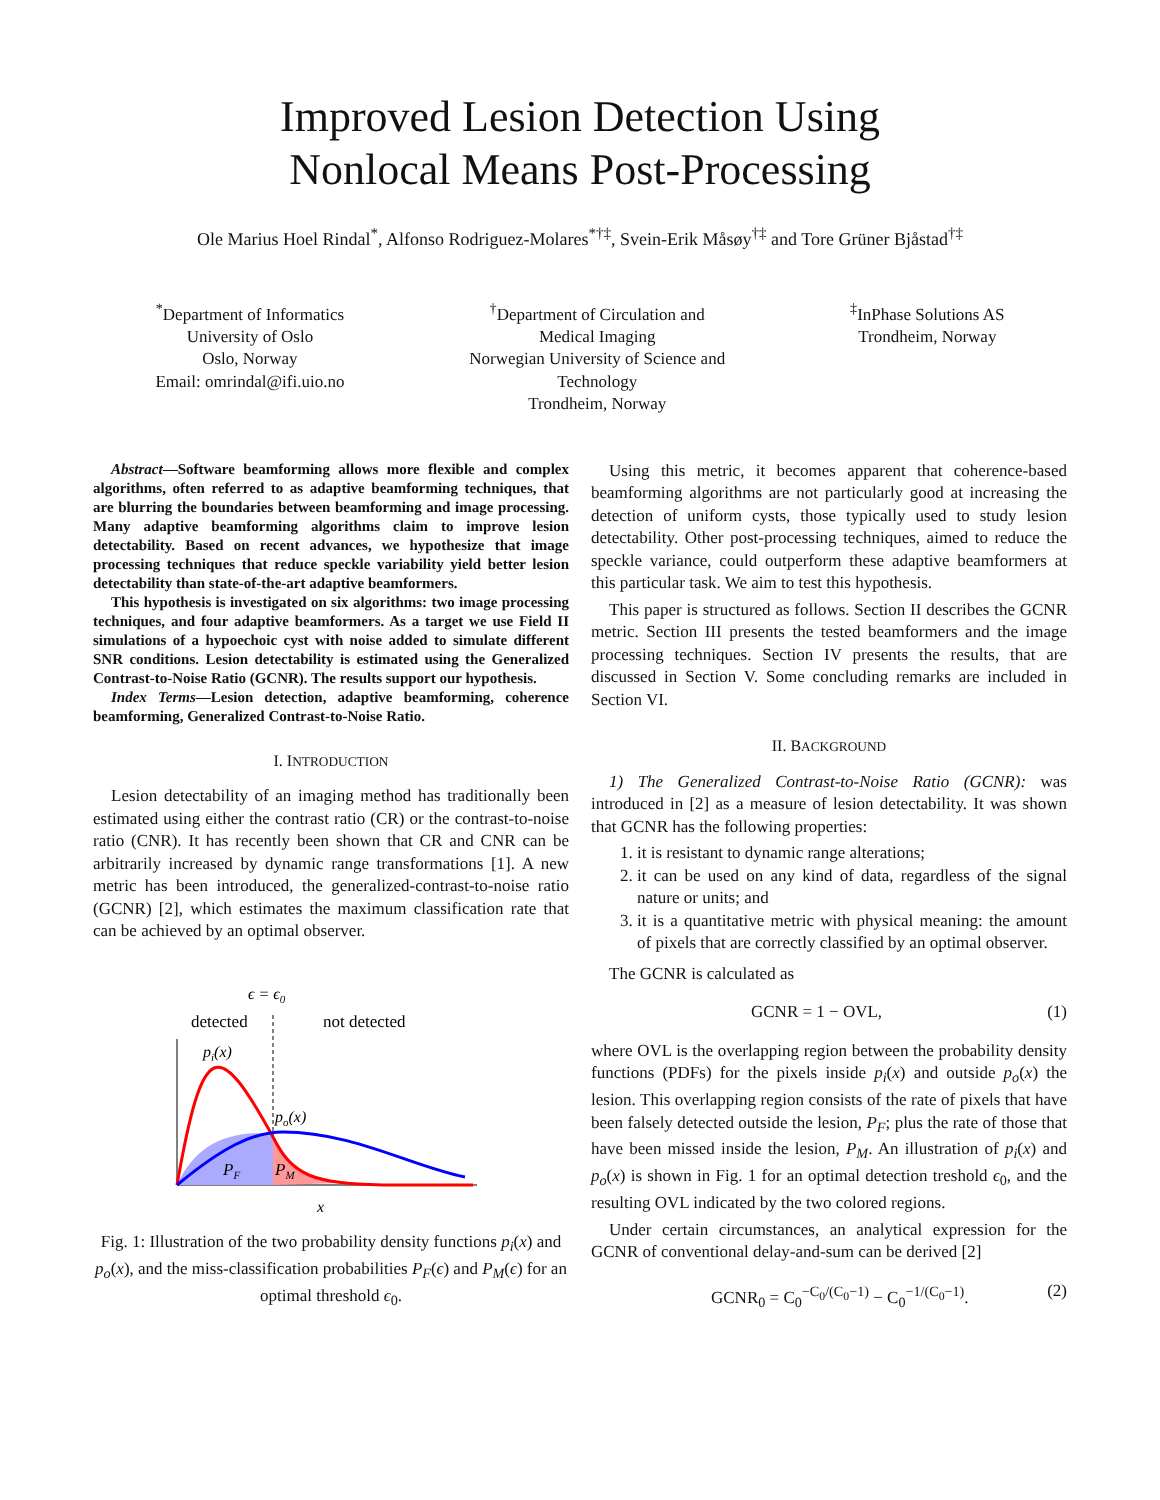Improved Lesion Detection Using
Nonlocal Means Post-Processing
Ole Marius Hoel Rindal<sup>*</sup>, Alfonso Rodriguez-Molares<sup>*†‡</sup>, Svein-Erik Måsøy<sup>†‡</sup> and Tore Grüner Bjåstad<sup>†‡</sup>
<sup>*</sup> Department of Informatics
University of Oslo
Oslo, Norway
Email: omrindal@ifi.uio.no
<sup>†</sup> Department of Circulation and
Medical Imaging
Norwegian University of Science and
Technology
Trondheim, Norway
<sup>‡</sup> InPhase Solutions AS
Trondheim, Norway
Abstract—Software beamforming allows more flexible and complex algorithms, often referred to as adaptive beamforming techniques, that are blurring the boundaries between beamforming and image processing. Many adaptive beamforming algorithms claim to improve lesion detectability. Based on recent advances, we hypothesize that image processing techniques that reduce speckle variability yield better lesion detectability than state-of-the-art adaptive beamformers.
This hypothesis is investigated on six algorithms: two image processing techniques, and four adaptive beamformers. As a target we use Field II simulations of a hypoechoic cyst with noise added to simulate different SNR conditions. Lesion detectability is estimated using the Generalized Contrast-to-Noise Ratio (GCNR). The results support our hypothesis.
Index Terms—Lesion detection, adaptive beamforming, coherence beamforming, Generalized Contrast-to-Noise Ratio.
I. INTRODUCTION
Lesion detectability of an imaging method has traditionally been estimated using either the contrast ratio (CR) or the contrast-to-noise ratio (CNR). It has recently been shown that CR and CNR can be arbitrarily increased by dynamic range transformations [1]. A new metric has been introduced, the generalized-contrast-to-noise ratio (GCNR) [2], which estimates the maximum classification rate that can be achieved by an optimal observer.
ϵ = ϵ0
detected
not detected
pi(x)
po(x)
PF
PM
x
Fig. 1: Illustration of the two probability density functions p<sub>i</sub>(x) and p<sub>o</sub>(x), and the miss-classification probabilities P<sub>F</sub>(ϵ) and P<sub>M</sub>(ϵ) for an optimal threshold ϵ<sub>0</sub>.
Using this metric, it becomes apparent that coherence-based beamforming algorithms are not particularly good at increasing the detection of uniform cysts, those typically used to study lesion detectability. Other post-processing techniques, aimed to reduce the speckle variance, could outperform these adaptive beamformers at this particular task. We aim to test this hypothesis.
This paper is structured as follows. Section II describes the GCNR metric. Section III presents the tested beamformers and the image processing techniques. Section IV presents the results, that are discussed in Section V. Some concluding remarks are included in Section VI.
II. BACKGROUND
1) The Generalized Contrast-to-Noise Ratio (GCNR): was introduced in [2] as a measure of lesion detectability. It was shown that GCNR has the following properties:
1. it is resistant to dynamic range alterations;
2. it can be used on any kind of data, regardless of the signal nature or units; and
3. it is a quantitative metric with physical meaning: the amount of pixels that are correctly classified by an optimal observer.
The GCNR is calculated as
GCNR = 1 − OVL, (1)
where OVL is the overlapping region between the probability density functions (PDFs) for the pixels inside p<sub>i</sub>(x) and outside p<sub>o</sub>(x) the lesion. This overlapping region consists of the rate of pixels that have been falsely detected outside the lesion, P<sub>F</sub>; plus the rate of those that have been missed inside the lesion, P<sub>M</sub>. An illustration of p<sub>i</sub>(x) and p<sub>o</sub>(x) is shown in Fig. 1 for an optimal detection treshold ϵ<sub>0</sub>, and the resulting OVL indicated by the two colored regions.
Under certain circumstances, an analytical expression for the GCNR of conventional delay-and-sum can be derived [2]
GCNR<sub>0</sub> = C<sub>0</sub><sup>−C<sub>0</sub>/(C<sub>0</sub>−1)</sup> − C<sub>0</sub><sup>−1/(C<sub>0</sub>−1)</sup>. (2)